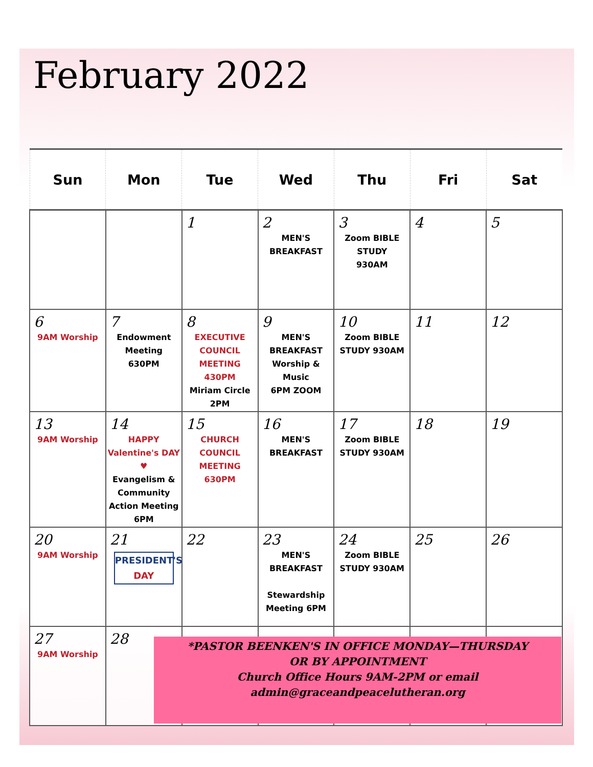February 2022
| Sun | Mon | Tue | Wed | Thu | Fri | Sat |
| --- | --- | --- | --- | --- | --- | --- |
| | | 1 | 2 MEN'S BREAKFAST | 3 Zoom BIBLE STUDY 930AM | 4 | 5 |
| 6 9AM Worship | 7 Endowment Meeting 630PM | 8 EXECUTIVE COUNCIL MEETING 430PM Miriam Circle 2PM | 9 MEN'S BREAKFAST Worship & Music 6PM ZOOM | 10 Zoom BIBLE STUDY 930AM | 11 | 12 |
| 13 9AM Worship | 14 HAPPY Valentine's DAY ♥ Evangelism & Community Action Meeting 6PM | 15 CHURCH COUNCIL MEETING 630PM | 16 MEN'S BREAKFAST | 17 Zoom BIBLE STUDY 930AM | 18 | 19 |
| 20 9AM Worship | 21 PRESIDENT'S DAY | 22 | 23 MEN'S BREAKFAST Stewardship Meeting 6PM | 24 Zoom BIBLE STUDY 930AM | 25 | 26 |
| 27 9AM Worship | 28 | | | | | |
*PASTOR BEENKEN'S IN OFFICE MONDAY—THURSDAY
OR BY APPOINTMENT
Church Office Hours 9AM-2PM or email
admin@graceandpeacelutheran.org